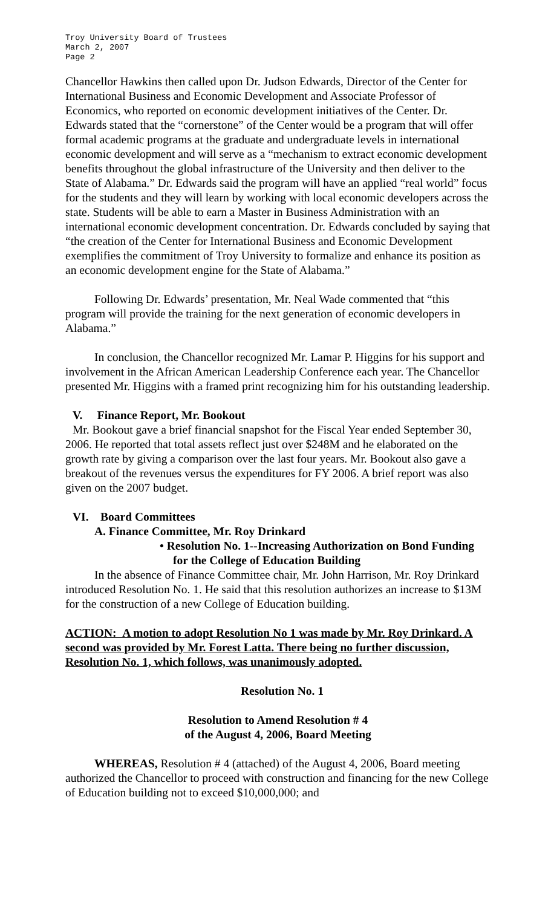Troy University Board of Trustees
March 2, 2007
Page 2
Chancellor Hawkins then called upon Dr. Judson Edwards, Director of the Center for International Business and Economic Development and Associate Professor of Economics, who reported on economic development initiatives of the Center. Dr. Edwards stated that the “cornerstone” of the Center would be a program that will offer formal academic programs at the graduate and undergraduate levels in international economic development and will serve as a “mechanism to extract economic development benefits throughout the global infrastructure of the University and then deliver to the State of Alabama.” Dr. Edwards said the program will have an applied “real world” focus for the students and they will learn by working with local economic developers across the state. Students will be able to earn a Master in Business Administration with an international economic development concentration. Dr. Edwards concluded by saying that “the creation of the Center for International Business and Economic Development exemplifies the commitment of Troy University to formalize and enhance its position as an economic development engine for the State of Alabama.”
Following Dr. Edwards’ presentation, Mr. Neal Wade commented that “this program will provide the training for the next generation of economic developers in Alabama.”
In conclusion, the Chancellor recognized Mr. Lamar P. Higgins for his support and involvement in the African American Leadership Conference each year. The Chancellor presented Mr. Higgins with a framed print recognizing him for his outstanding leadership.
V. Finance Report, Mr. Bookout
Mr. Bookout gave a brief financial snapshot for the Fiscal Year ended September 30, 2006. He reported that total assets reflect just over $248M and he elaborated on the growth rate by giving a comparison over the last four years. Mr. Bookout also gave a breakout of the revenues versus the expenditures for FY 2006. A brief report was also given on the 2007 budget.
VI. Board Committees
A. Finance Committee, Mr. Roy Drinkard
• Resolution No. 1--Increasing Authorization on Bond Funding for the College of Education Building
In the absence of Finance Committee chair, Mr. John Harrison, Mr. Roy Drinkard introduced Resolution No. 1. He said that this resolution authorizes an increase to $13M for the construction of a new College of Education building.
ACTION: A motion to adopt Resolution No 1 was made by Mr. Roy Drinkard. A second was provided by Mr. Forest Latta. There being no further discussion, Resolution No. 1, which follows, was unanimously adopted.
Resolution No. 1
Resolution to Amend Resolution # 4
of the August 4, 2006, Board Meeting
WHEREAS, Resolution # 4 (attached) of the August 4, 2006, Board meeting authorized the Chancellor to proceed with construction and financing for the new College of Education building not to exceed $10,000,000; and